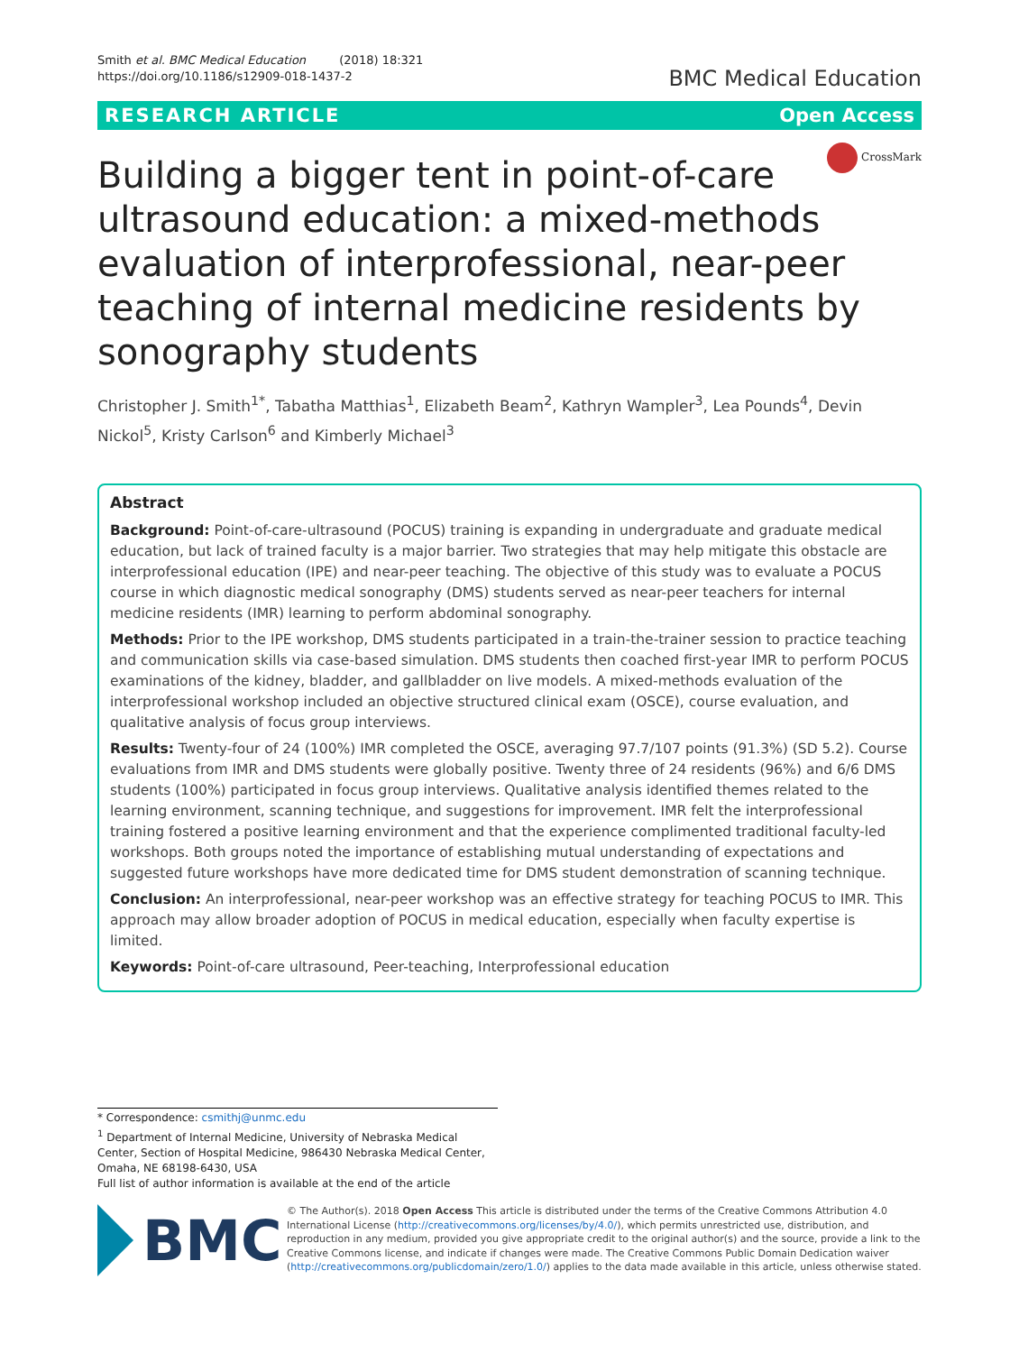Smith et al. BMC Medical Education (2018) 18:321
https://doi.org/10.1186/s12909-018-1437-2
BMC Medical Education
RESEARCH ARTICLE Open Access
CrossMark
Building a bigger tent in point-of-care ultrasound education: a mixed-methods evaluation of interprofessional, near-peer teaching of internal medicine residents by sonography students
Christopher J. Smith<sup>1*</sup>, Tabatha Matthias<sup>1</sup>, Elizabeth Beam<sup>2</sup>, Kathryn Wampler<sup>3</sup>, Lea Pounds<sup>4</sup>, Devin Nickol<sup>5</sup>, Kristy Carlson<sup>6</sup> and Kimberly Michael<sup>3</sup>
Abstract
Background: Point-of-care-ultrasound (POCUS) training is expanding in undergraduate and graduate medical education, but lack of trained faculty is a major barrier. Two strategies that may help mitigate this obstacle are interprofessional education (IPE) and near-peer teaching. The objective of this study was to evaluate a POCUS course in which diagnostic medical sonography (DMS) students served as near-peer teachers for internal medicine residents (IMR) learning to perform abdominal sonography.
Methods: Prior to the IPE workshop, DMS students participated in a train-the-trainer session to practice teaching and communication skills via case-based simulation. DMS students then coached first-year IMR to perform POCUS examinations of the kidney, bladder, and gallbladder on live models. A mixed-methods evaluation of the interprofessional workshop included an objective structured clinical exam (OSCE), course evaluation, and qualitative analysis of focus group interviews.
Results: Twenty-four of 24 (100%) IMR completed the OSCE, averaging 97.7/107 points (91.3%) (SD 5.2). Course evaluations from IMR and DMS students were globally positive. Twenty three of 24 residents (96%) and 6/6 DMS students (100%) participated in focus group interviews. Qualitative analysis identified themes related to the learning environment, scanning technique, and suggestions for improvement. IMR felt the interprofessional training fostered a positive learning environment and that the experience complimented traditional faculty-led workshops. Both groups noted the importance of establishing mutual understanding of expectations and suggested future workshops have more dedicated time for DMS student demonstration of scanning technique.
Conclusion: An interprofessional, near-peer workshop was an effective strategy for teaching POCUS to IMR. This approach may allow broader adoption of POCUS in medical education, especially when faculty expertise is limited.
Keywords: Point-of-care ultrasound, Peer-teaching, Interprofessional education
* Correspondence: csmithj@unmc.edu
<sup>1</sup> Department of Internal Medicine, University of Nebraska Medical Center, Section of Hospital Medicine, 986430 Nebraska Medical Center, Omaha, NE 68198-6430, USA
Full list of author information is available at the end of the article
BMC
© The Author(s). 2018 Open Access This article is distributed under the terms of the Creative Commons Attribution 4.0 International License (http://creativecommons.org/licenses/by/4.0/), which permits unrestricted use, distribution, and reproduction in any medium, provided you give appropriate credit to the original author(s) and the source, provide a link to the Creative Commons license, and indicate if changes were made. The Creative Commons Public Domain Dedication waiver (http://creativecommons.org/publicdomain/zero/1.0/) applies to the data made available in this article, unless otherwise stated.